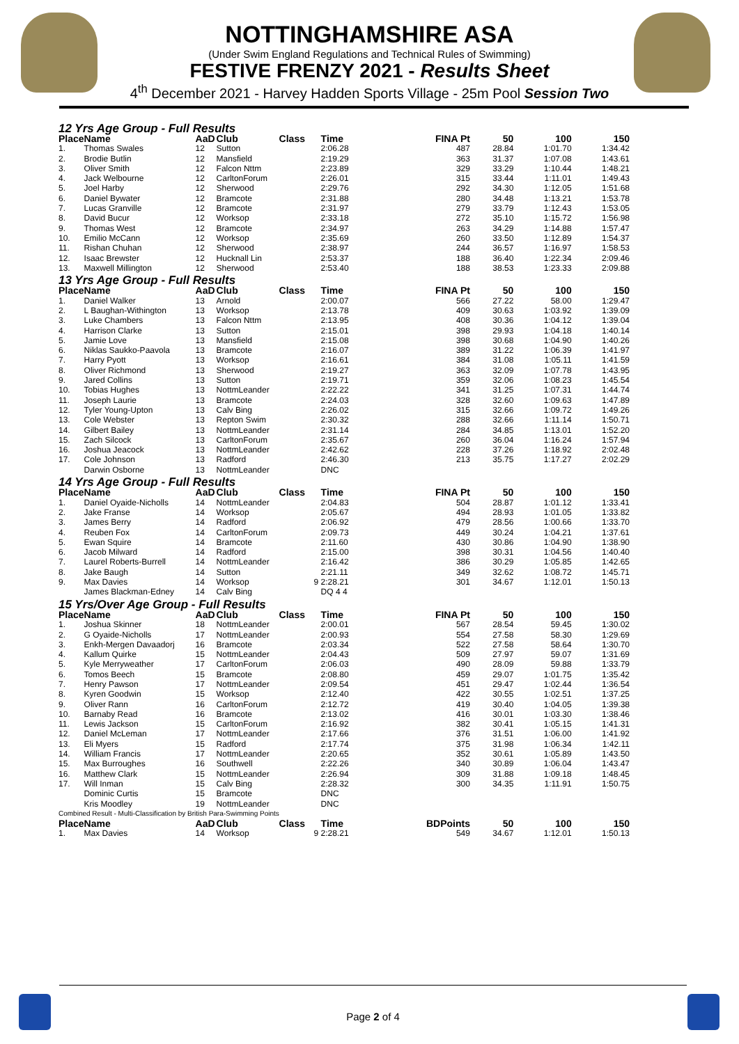NOTTINGHAMSHIRE ASA
(Under Swim England Regulations and Technical Rules of Swimming)
FESTIVE FRENZY 2021 - Results Sheet
4<sup>th</sup> December 2021 - Harvey Hadden Sports Village - 25m Pool Session Two
| 12 Yrs Age Group - Full Results | | | | | | | | | |
| Place | Name | AaD | Club | Class | Time | FINA Pt | 50 | 100 | 150 |
| 1. | Thomas Swales | 12 | Sutton | | 2:06.28 | 487 | 28.84 | 1:01.70 | 1:34.42 |
| 2. | Brodie Butlin | 12 | Mansfield | | 2:19.29 | 363 | 31.37 | 1:07.08 | 1:43.61 |
| 3. | Oliver Smith | 12 | Falcon Nttm | | 2:23.89 | 329 | 33.29 | 1:10.44 | 1:48.21 |
| 4. | Jack Welbourne | 12 | CarltonForum | | 2:26.01 | 315 | 33.44 | 1:11.01 | 1:49.43 |
| 5. | Joel Harby | 12 | Sherwood | | 2:29.76 | 292 | 34.30 | 1:12.05 | 1:51.68 |
| 6. | Daniel Bywater | 12 | Bramcote | | 2:31.88 | 280 | 34.48 | 1:13.21 | 1:53.78 |
| 7. | Lucas Granville | 12 | Bramcote | | 2:31.97 | 279 | 33.79 | 1:12.43 | 1:53.05 |
| 8. | David Bucur | 12 | Worksop | | 2:33.18 | 272 | 35.10 | 1:15.72 | 1:56.98 |
| 9. | Thomas West | 12 | Bramcote | | 2:34.97 | 263 | 34.29 | 1:14.88 | 1:57.47 |
| 10. | Emilio McCann | 12 | Worksop | | 2:35.69 | 260 | 33.50 | 1:12.89 | 1:54.37 |
| 11. | Rishan Chuhan | 12 | Sherwood | | 2:38.97 | 244 | 36.57 | 1:16.97 | 1:58.53 |
| 12. | Isaac Brewster | 12 | Hucknall Lin | | 2:53.37 | 188 | 36.40 | 1:22.34 | 2:09.46 |
| 13. | Maxwell Millington | 12 | Sherwood | | 2:53.40 | 188 | 38.53 | 1:23.33 | 2:09.88 |
| 13 Yrs Age Group - Full Results | | | | | | | | | |
| Place | Name | AaD | Club | Class | Time | FINA Pt | 50 | 100 | 150 |
| 1. | Daniel Walker | 13 | Arnold | | 2:00.07 | 566 | 27.22 | 58.00 | 1:29.47 |
| 2. | L Baughan-Withington | 13 | Worksop | | 2:13.78 | 409 | 30.63 | 1:03.92 | 1:39.09 |
| 3. | Luke Chambers | 13 | Falcon Nttm | | 2:13.95 | 408 | 30.36 | 1:04.12 | 1:39.04 |
| 4. | Harrison Clarke | 13 | Sutton | | 2:15.01 | 398 | 29.93 | 1:04.18 | 1:40.14 |
| 5. | Jamie Love | 13 | Mansfield | | 2:15.08 | 398 | 30.68 | 1:04.90 | 1:40.26 |
| 6. | Niklas Saukko-Paavola | 13 | Bramcote | | 2:16.07 | 389 | 31.22 | 1:06.39 | 1:41.97 |
| 7. | Harry Pyott | 13 | Worksop | | 2:16.61 | 384 | 31.08 | 1:05.11 | 1:41.59 |
| 8. | Oliver Richmond | 13 | Sherwood | | 2:19.27 | 363 | 32.09 | 1:07.78 | 1:43.95 |
| 9. | Jared Collins | 13 | Sutton | | 2:19.71 | 359 | 32.06 | 1:08.23 | 1:45.54 |
| 10. | Tobias Hughes | 13 | NottmLeander | | 2:22.22 | 341 | 31.25 | 1:07.31 | 1:44.74 |
| 11. | Joseph Laurie | 13 | Bramcote | | 2:24.03 | 328 | 32.60 | 1:09.63 | 1:47.89 |
| 12. | Tyler Young-Upton | 13 | Calv Bing | | 2:26.02 | 315 | 32.66 | 1:09.72 | 1:49.26 |
| 13. | Cole Webster | 13 | Repton Swim | | 2:30.32 | 288 | 32.66 | 1:11.14 | 1:50.71 |
| 14. | Gilbert Bailey | 13 | NottmLeander | | 2:31.14 | 284 | 34.85 | 1:13.01 | 1:52.20 |
| 15. | Zach Silcock | 13 | CarltonForum | | 2:35.67 | 260 | 36.04 | 1:16.24 | 1:57.94 |
| 16. | Joshua Jeacock | 13 | NottmLeander | | 2:42.62 | 228 | 37.26 | 1:18.92 | 2:02.48 |
| 17. | Cole Johnson | 13 | Radford | | 2:46.30 | 213 | 35.75 | 1:17.27 | 2:02.29 |
| | Darwin Osborne | 13 | NottmLeander | | DNC | | | | |
| 14 Yrs Age Group - Full Results | | | | | | | | | |
| Place | Name | AaD | Club | Class | Time | FINA Pt | 50 | 100 | 150 |
| 1. | Daniel Oyaide-Nicholls | 14 | NottmLeander | | 2:04.83 | 504 | 28.87 | 1:01.12 | 1:33.41 |
| 2. | Jake Franse | 14 | Worksop | | 2:05.67 | 494 | 28.93 | 1:01.05 | 1:33.82 |
| 3. | James Berry | 14 | Radford | | 2:06.92 | 479 | 28.56 | 1:00.66 | 1:33.70 |
| 4. | Reuben Fox | 14 | CarltonForum | | 2:09.73 | 449 | 30.24 | 1:04.21 | 1:37.61 |
| 5. | Ewan Squire | 14 | Bramcote | | 2:11.60 | 430 | 30.86 | 1:04.90 | 1:38.90 |
| 6. | Jacob Milward | 14 | Radford | | 2:15.00 | 398 | 30.31 | 1:04.56 | 1:40.40 |
| 7. | Laurel Roberts-Burrell | 14 | NottmLeander | | 2:16.42 | 386 | 30.29 | 1:05.85 | 1:42.65 |
| 8. | Jake Baugh | 14 | Sutton | | 2:21.11 | 349 | 32.62 | 1:08.72 | 1:45.71 |
| 9. | Max Davies | 14 | Worksop | 9 | 2:28.21 | 301 | 34.67 | 1:12.01 | 1:50.13 |
| | James Blackman-Edney | 14 | Calv Bing | | DQ 4 4 | | | | |
| 15 Yrs/Over Age Group - Full Results | | | | | | | | | |
| Place | Name | AaD | Club | Class | Time | FINA Pt | 50 | 100 | 150 |
| 1. | Joshua Skinner | 18 | NottmLeander | | 2:00.01 | 567 | 28.54 | 59.45 | 1:30.02 |
| 2. | G Oyaide-Nicholls | 17 | NottmLeander | | 2:00.93 | 554 | 27.58 | 58.30 | 1:29.69 |
| 3. | Enkh-Mergen Davaadorj | 16 | Bramcote | | 2:03.34 | 522 | 27.58 | 58.64 | 1:30.70 |
| 4. | Kallum Quirke | 15 | NottmLeander | | 2:04.43 | 509 | 27.97 | 59.07 | 1:31.69 |
| 5. | Kyle Merryweather | 17 | CarltonForum | | 2:06.03 | 490 | 28.09 | 59.88 | 1:33.79 |
| 6. | Tomos Beech | 15 | Bramcote | | 2:08.80 | 459 | 29.07 | 1:01.75 | 1:35.42 |
| 7. | Henry Pawson | 17 | NottmLeander | | 2:09.54 | 451 | 29.47 | 1:02.44 | 1:36.54 |
| 8. | Kyren Goodwin | 15 | Worksop | | 2:12.40 | 422 | 30.55 | 1:02.51 | 1:37.25 |
| 9. | Oliver Rann | 16 | CarltonForum | | 2:12.72 | 419 | 30.40 | 1:04.05 | 1:39.38 |
| 10. | Barnaby Read | 16 | Bramcote | | 2:13.02 | 416 | 30.01 | 1:03.30 | 1:38.46 |
| 11. | Lewis Jackson | 15 | CarltonForum | | 2:16.92 | 382 | 30.41 | 1:05.15 | 1:41.31 |
| 12. | Daniel McLeman | 17 | NottmLeander | | 2:17.66 | 376 | 31.51 | 1:06.00 | 1:41.92 |
| 13. | Eli Myers | 15 | Radford | | 2:17.74 | 375 | 31.98 | 1:06.34 | 1:42.11 |
| 14. | William Francis | 17 | NottmLeander | | 2:20.65 | 352 | 30.61 | 1:05.89 | 1:43.50 |
| 15. | Max Burroughes | 16 | Southwell | | 2:22.26 | 340 | 30.89 | 1:06.04 | 1:43.47 |
| 16. | Matthew Clark | 15 | NottmLeander | | 2:26.94 | 309 | 31.88 | 1:09.18 | 1:48.45 |
| 17. | Will Inman | 15 | Calv Bing | | 2:28.32 | 300 | 34.35 | 1:11.91 | 1:50.75 |
| | Dominic Curtis | 15 | Bramcote | | DNC | | | | |
| | Kris Moodley | 19 | NottmLeander | | DNC | | | | |
| Combined Result - Multi-Classification by British Para-Swimming Points | | | | | | | | | |
| Place | Name | AaD | Club | Class | Time | BDPoints | 50 | 100 | 150 |
| 1. | Max Davies | 14 | Worksop | 9 | 2:28.21 | 549 | 34.67 | 1:12.01 | 1:50.13 |
Page 2 of 4